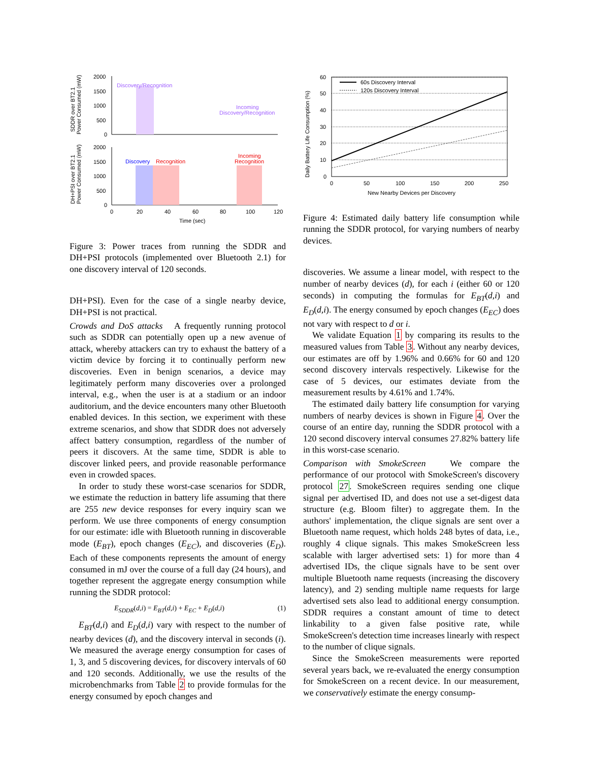SDDR over BT2.1
Power Consumed (mW)
DH+PSI over BT2.1
Power Consumed (mW)
2000
1500
1000
500
0
2000
1500
1000
500
0
Discovery/Recognition
Incoming
Discovery/Recognition
Discovery
Recognition
Incoming
Recognition
0
20
40
60
80
100
120
Time (sec)
Figure 3: Power traces from running the SDDR and DH+PSI protocols (implemented over Bluetooth 2.1) for one discovery interval of 120 seconds.
DH+PSI). Even for the case of a single nearby device, DH+PSI is not practical.
Crowds and DoS attacks A frequently running protocol such as SDDR can potentially open up a new avenue of attack, whereby attackers can try to exhaust the battery of a victim device by forcing it to continually perform new discoveries. Even in benign scenarios, a device may legitimately perform many discoveries over a prolonged interval, e.g., when the user is at a stadium or an indoor auditorium, and the device encounters many other Bluetooth enabled devices. In this section, we experiment with these extreme scenarios, and show that SDDR does not adversely affect battery consumption, regardless of the number of peers it discovers. At the same time, SDDR is able to discover linked peers, and provide reasonable performance even in crowded spaces.
In order to study these worst-case scenarios for SDDR, we estimate the reduction in battery life assuming that there are 255 new device responses for every inquiry scan we perform. We use three components of energy consumption for our estimate: idle with Bluetooth running in discoverable mode (E<sub>BT</sub>), epoch changes (E<sub>EC</sub>), and discoveries (E<sub>D</sub>). Each of these components represents the amount of energy consumed in mJ over the course of a full day (24 hours), and together represent the aggregate energy consumption while running the SDDR protocol:
E<sub>SDDR</sub>(d,i) = E<sub>BT</sub>(d,i) + E<sub>EC</sub> + E<sub>D</sub>(d,i) (1)
E<sub>BT</sub>(d,i) and E<sub>D</sub>(d,i) vary with respect to the number of nearby devices (d), and the discovery interval in seconds (i). We measured the average energy consumption for cases of 1, 3, and 5 discovering devices, for discovery intervals of 60 and 120 seconds. Additionally, we use the results of the microbenchmarks from Table 2 to provide formulas for the energy consumed by epoch changes and
Daily Battery Life Consumption (%)
60
50
40
30
20
10
0
60s Discovery Interval
120s Discovery Interval
0
50
100
150
200
250
New Nearby Devices per Discovery
Figure 4: Estimated daily battery life consumption while running the SDDR protocol, for varying numbers of nearby devices.
discoveries. We assume a linear model, with respect to the number of nearby devices (d), for each i (either 60 or 120 seconds) in computing the formulas for E<sub>BT</sub>(d,i) and E<sub>D</sub>(d,i). The energy consumed by epoch changes (E<sub>EC</sub>) does not vary with respect to d or i.
We validate Equation 1 by comparing its results to the measured values from Table 3. Without any nearby devices, our estimates are off by 1.96% and 0.66% for 60 and 120 second discovery intervals respectively. Likewise for the case of 5 devices, our estimates deviate from the measurement results by 4.61% and 1.74%.
The estimated daily battery life consumption for varying numbers of nearby devices is shown in Figure 4. Over the course of an entire day, running the SDDR protocol with a 120 second discovery interval consumes 27.82% battery life in this worst-case scenario.
Comparison with SmokeScreen We compare the performance of our protocol with SmokeScreen's discovery protocol 27. SmokeScreen requires sending one clique signal per advertised ID, and does not use a set-digest data structure (e.g. Bloom filter) to aggregate them. In the authors' implementation, the clique signals are sent over a Bluetooth name request, which holds 248 bytes of data, i.e., roughly 4 clique signals. This makes SmokeScreen less scalable with larger advertised sets: 1) for more than 4 advertised IDs, the clique signals have to be sent over multiple Bluetooth name requests (increasing the discovery latency), and 2) sending multiple name requests for large advertised sets also lead to additional energy consumption. SDDR requires a constant amount of time to detect linkability to a given false positive rate, while SmokeScreen's detection time increases linearly with respect to the number of clique signals.
Since the SmokeScreen measurements were reported several years back, we re-evaluated the energy consumption for SmokeScreen on a recent device. In our measurement, we conservatively estimate the energy consump-